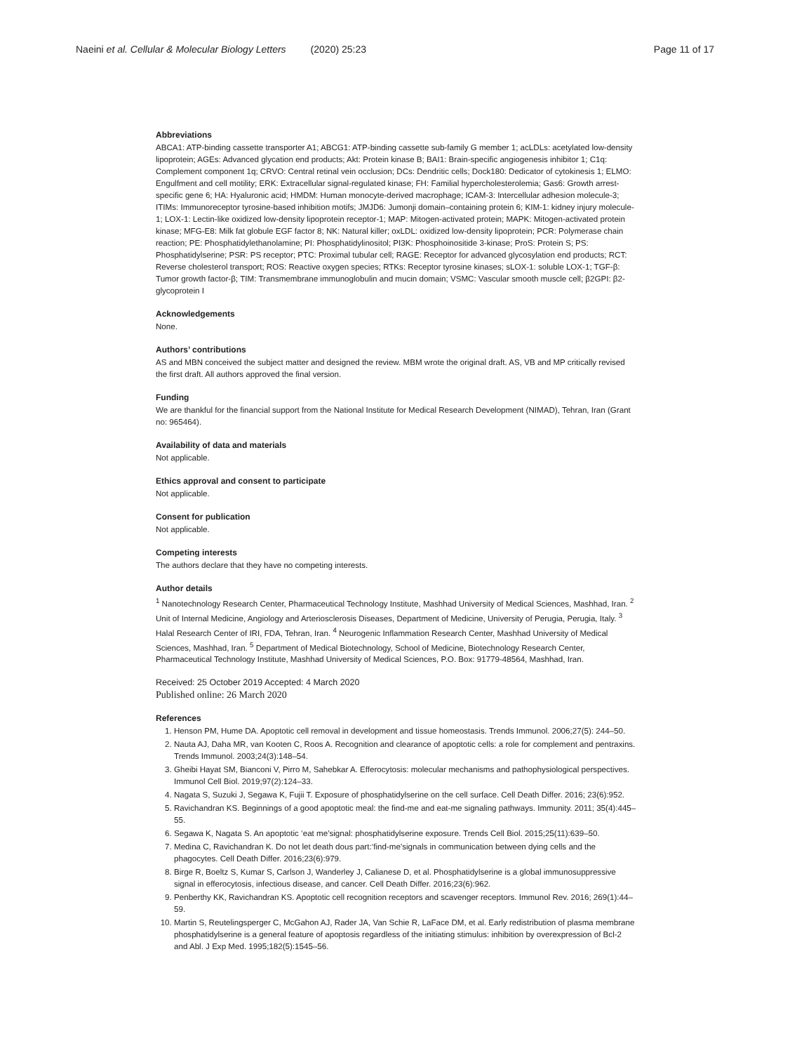Naeini et al. Cellular & Molecular Biology Letters (2020) 25:23 Page 11 of 17
Abbreviations
ABCA1: ATP-binding cassette transporter A1; ABCG1: ATP-binding cassette sub-family G member 1; acLDLs: acetylated low-density lipoprotein; AGEs: Advanced glycation end products; Akt: Protein kinase B; BAI1: Brain-specific angiogenesis inhibitor 1; C1q: Complement component 1q; CRVO: Central retinal vein occlusion; DCs: Dendritic cells; Dock180: Dedicator of cytokinesis 1; ELMO: Engulfment and cell motility; ERK: Extracellular signal-regulated kinase; FH: Familial hypercholesterolemia; Gas6: Growth arrest-specific gene 6; HA: Hyaluronic acid; HMDM: Human monocyte-derived macrophage; ICAM-3: Intercellular adhesion molecule-3; ITIMs: Immunoreceptor tyrosine-based inhibition motifs; JMJD6: Jumonji domain–containing protein 6; KIM-1: kidney injury molecule-1; LOX-1: Lectin-like oxidized low-density lipoprotein receptor-1; MAP: Mitogen-activated protein; MAPK: Mitogen-activated protein kinase; MFG-E8: Milk fat globule EGF factor 8; NK: Natural killer; oxLDL: oxidized low-density lipoprotein; PCR: Polymerase chain reaction; PE: Phosphatidylethanolamine; PI: Phosphatidylinositol; PI3K: Phosphoinositide 3-kinase; ProS: Protein S; PS: Phosphatidylserine; PSR: PS receptor; PTC: Proximal tubular cell; RAGE: Receptor for advanced glycosylation end products; RCT: Reverse cholesterol transport; ROS: Reactive oxygen species; RTKs: Receptor tyrosine kinases; sLOX-1: soluble LOX-1; TGF-β: Tumor growth factor-β; TIM: Transmembrane immunoglobulin and mucin domain; VSMC: Vascular smooth muscle cell; β2GPI: β2-glycoprotein I
Acknowledgements
None.
Authors’ contributions
AS and MBN conceived the subject matter and designed the review. MBM wrote the original draft. AS, VB and MP critically revised the first draft. All authors approved the final version.
Funding
We are thankful for the financial support from the National Institute for Medical Research Development (NIMAD), Tehran, Iran (Grant no: 965464).
Availability of data and materials
Not applicable.
Ethics approval and consent to participate
Not applicable.
Consent for publication
Not applicable.
Competing interests
The authors declare that they have no competing interests.
Author details
<sup>1</sup> Nanotechnology Research Center, Pharmaceutical Technology Institute, Mashhad University of Medical Sciences, Mashhad, Iran. <sup>2</sup> Unit of Internal Medicine, Angiology and Arteriosclerosis Diseases, Department of Medicine, University of Perugia, Perugia, Italy. <sup>3</sup> Halal Research Center of IRI, FDA, Tehran, Iran. <sup>4</sup> Neurogenic Inflammation Research Center, Mashhad University of Medical Sciences, Mashhad, Iran. <sup>5</sup> Department of Medical Biotechnology, School of Medicine, Biotechnology Research Center, Pharmaceutical Technology Institute, Mashhad University of Medical Sciences, P.O. Box: 91779-48564, Mashhad, Iran.
Received: 25 October 2019 Accepted: 4 March 2020
Published online: 26 March 2020
References
1. Henson PM, Hume DA. Apoptotic cell removal in development and tissue homeostasis. Trends Immunol. 2006;27(5): 244–50.
2. Nauta AJ, Daha MR, van Kooten C, Roos A. Recognition and clearance of apoptotic cells: a role for complement and pentraxins. Trends Immunol. 2003;24(3):148–54.
3. Gheibi Hayat SM, Bianconi V, Pirro M, Sahebkar A. Efferocytosis: molecular mechanisms and pathophysiological perspectives. Immunol Cell Biol. 2019;97(2):124–33.
4. Nagata S, Suzuki J, Segawa K, Fujii T. Exposure of phosphatidylserine on the cell surface. Cell Death Differ. 2016; 23(6):952.
5. Ravichandran KS. Beginnings of a good apoptotic meal: the find-me and eat-me signaling pathways. Immunity. 2011; 35(4):445–55.
6. Segawa K, Nagata S. An apoptotic ‘eat me’signal: phosphatidylserine exposure. Trends Cell Biol. 2015;25(11):639–50.
7. Medina C, Ravichandran K. Do not let death dous part:‘find-me’signals in communication between dying cells and the phagocytes. Cell Death Differ. 2016;23(6):979.
8. Birge R, Boeltz S, Kumar S, Carlson J, Wanderley J, Calianese D, et al. Phosphatidylserine is a global immunosuppressive signal in efferocytosis, infectious disease, and cancer. Cell Death Differ. 2016;23(6):962.
9. Penberthy KK, Ravichandran KS. Apoptotic cell recognition receptors and scavenger receptors. Immunol Rev. 2016; 269(1):44–59.
10. Martin S, Reutelingsperger C, McGahon AJ, Rader JA, Van Schie R, LaFace DM, et al. Early redistribution of plasma membrane phosphatidylserine is a general feature of apoptosis regardless of the initiating stimulus: inhibition by overexpression of Bcl-2 and Abl. J Exp Med. 1995;182(5):1545–56.